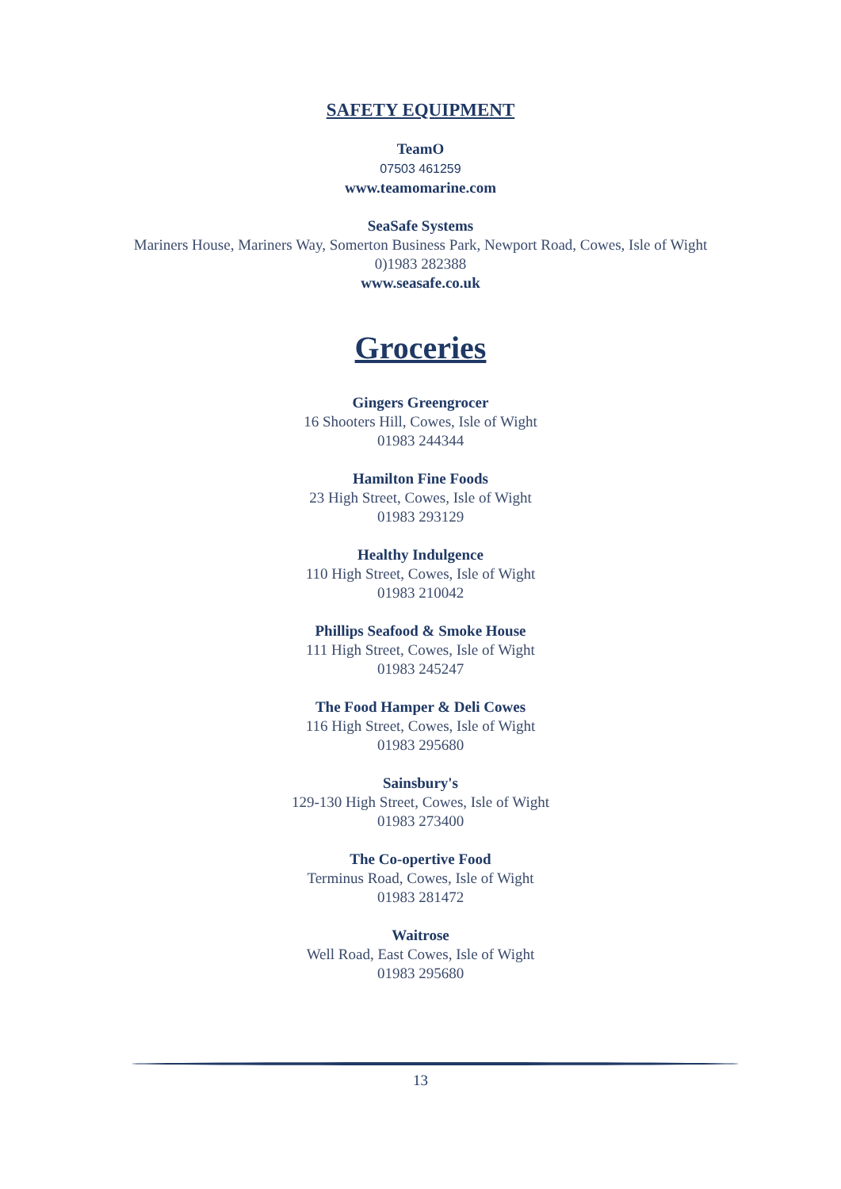SAFETY EQUIPMENT
TeamO
07503 461259
www.teamomarine.com
SeaSafe Systems
Mariners House, Mariners Way, Somerton Business Park, Newport Road, Cowes, Isle of Wight
0)1983 282388
www.seasafe.co.uk
Groceries
Gingers Greengrocer
16 Shooters Hill, Cowes, Isle of Wight
01983 244344
Hamilton Fine Foods
23 High Street, Cowes, Isle of Wight
01983 293129
Healthy Indulgence
110 High Street, Cowes, Isle of Wight
01983 210042
Phillips Seafood & Smoke House
111 High Street, Cowes, Isle of Wight
01983 245247
The Food Hamper & Deli Cowes
116 High Street, Cowes, Isle of Wight
01983 295680
Sainsbury's
129-130 High Street, Cowes, Isle of Wight
01983 273400
The Co-opertive Food
Terminus Road, Cowes, Isle of Wight
01983 281472
Waitrose
Well Road, East Cowes, Isle of Wight
01983 295680
13